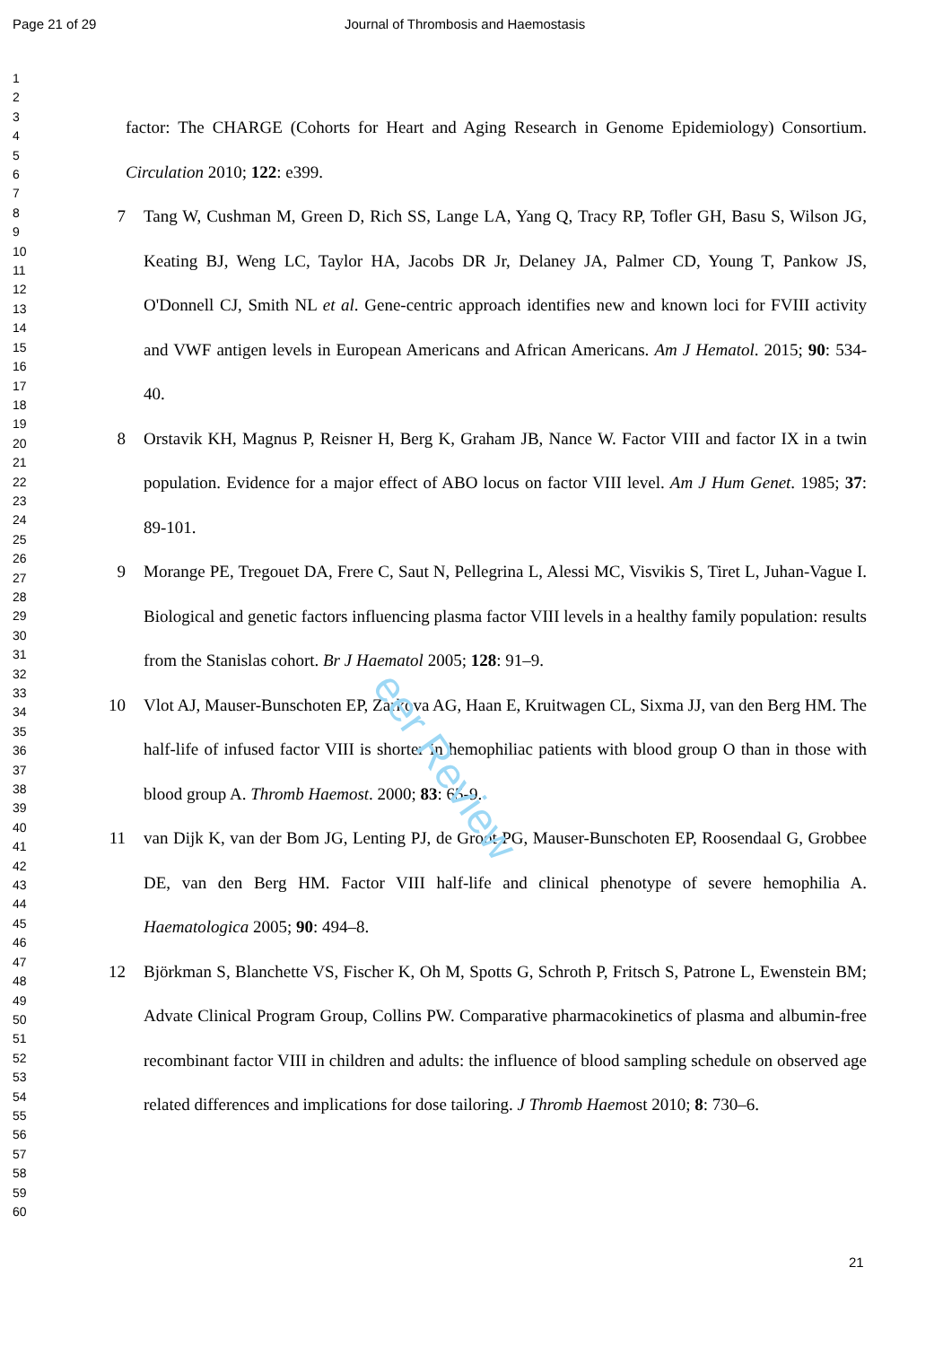Page 21 of 29 Journal of Thrombosis and Haemostasis
1
2
3
4
5
6
7
8
9
10
11
12
13
14
15
16
17
18
19
20
21
22
23
24
25
26
27
28
29
30
31
32
33
34
35
36
37
38
39
40
41
42
43
44
45
46
47
48
49
50
51
52
53
54
55
56
57
58
59
60
factor: The CHARGE (Cohorts for Heart and Aging Research in Genome Epidemiology) Consortium. Circulation 2010; 122: e399.
7 Tang W, Cushman M, Green D, Rich SS, Lange LA, Yang Q, Tracy RP, Tofler GH, Basu S, Wilson JG, Keating BJ, Weng LC, Taylor HA, Jacobs DR Jr, Delaney JA, Palmer CD, Young T, Pankow JS, O'Donnell CJ, Smith NL et al. Gene-centric approach identifies new and known loci for FVIII activity and VWF antigen levels in European Americans and African Americans. Am J Hematol. 2015; 90: 534-40.
8 Orstavik KH, Magnus P, Reisner H, Berg K, Graham JB, Nance W. Factor VIII and factor IX in a twin population. Evidence for a major effect of ABO locus on factor VIII level. Am J Hum Genet. 1985; 37: 89-101.
9 Morange PE, Tregouet DA, Frere C, Saut N, Pellegrina L, Alessi MC, Visvikis S, Tiret L, Juhan-Vague I. Biological and genetic factors influencing plasma factor VIII levels in a healthy family population: results from the Stanislas cohort. Br J Haematol 2005; 128: 91–9.
10 Vlot AJ, Mauser-Bunschoten EP, Zarkova AG, Haan E, Kruitwagen CL, Sixma JJ, van den Berg HM. The half-life of infused factor VIII is shorter in hemophiliac patients with blood group O than in those with blood group A. Thromb Haemost. 2000; 83: 65-9.
11 van Dijk K, van der Bom JG, Lenting PJ, de Groot PG, Mauser-Bunschoten EP, Roosendaal G, Grobbee DE, van den Berg HM. Factor VIII half-life and clinical phenotype of severe hemophilia A. Haematologica 2005; 90: 494–8.
12 Björkman S, Blanchette VS, Fischer K, Oh M, Spotts G, Schroth P, Fritsch S, Patrone L, Ewenstein BM; Advate Clinical Program Group, Collins PW. Comparative pharmacokinetics of plasma and albumin-free recombinant factor VIII in children and adults: the influence of blood sampling schedule on observed age related differences and implications for dose tailoring. J Thromb Haemost 2010; 8: 730–6.
eer Review
21